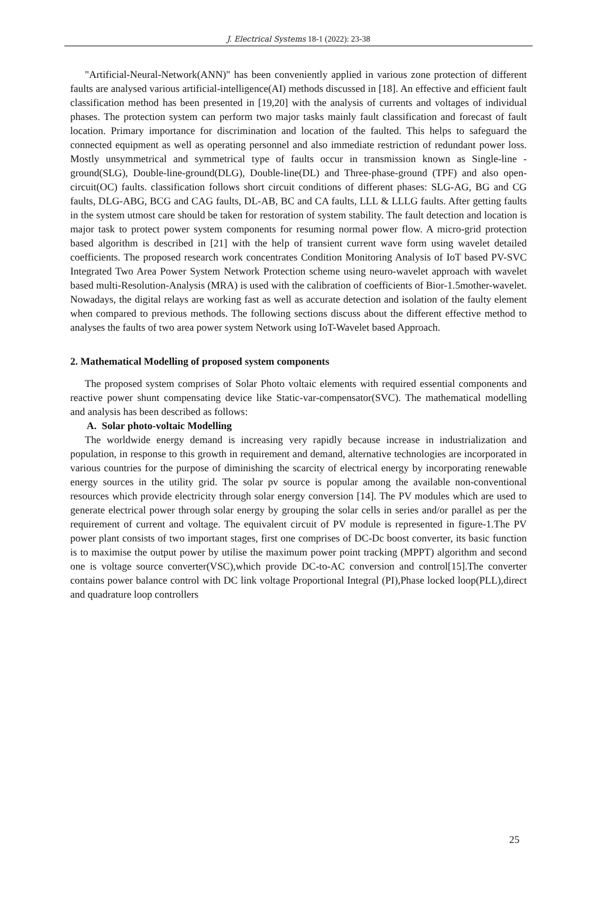J. Electrical Systems 18-1 (2022): 23-38
"Artificial-Neural-Network(ANN)" has been conveniently applied in various zone protection of different faults are analysed various artificial-intelligence(AI) methods discussed in [18]. An effective and efficient fault classification method has been presented in [19,20] with the analysis of currents and voltages of individual phases. The protection system can perform two major tasks mainly fault classification and forecast of fault location. Primary importance for discrimination and location of the faulted. This helps to safeguard the connected equipment as well as operating personnel and also immediate restriction of redundant power loss. Mostly unsymmetrical and symmetrical type of faults occur in transmission known as Single-line -ground(SLG), Double-line-ground(DLG), Double-line(DL) and Three-phase-ground (TPF) and also open-circuit(OC) faults. classification follows short circuit conditions of different phases: SLG-AG, BG and CG faults, DLG-ABG, BCG and CAG faults, DL-AB, BC and CA faults, LLL & LLLG faults. After getting faults in the system utmost care should be taken for restoration of system stability. The fault detection and location is major task to protect power system components for resuming normal power flow. A micro-grid protection based algorithm is described in [21] with the help of transient current wave form using wavelet detailed coefficients. The proposed research work concentrates Condition Monitoring Analysis of IoT based PV-SVC Integrated Two Area Power System Network Protection scheme using neuro-wavelet approach with wavelet based multi-Resolution-Analysis (MRA) is used with the calibration of coefficients of Bior-1.5mother-wavelet. Nowadays, the digital relays are working fast as well as accurate detection and isolation of the faulty element when compared to previous methods. The following sections discuss about the different effective method to analyses the faults of two area power system Network using IoT-Wavelet based Approach.
2. Mathematical Modelling of proposed system components
The proposed system comprises of Solar Photo voltaic elements with required essential components and reactive power shunt compensating device like Static-var-compensator(SVC). The mathematical modelling and analysis has been described as follows:
A. Solar photo-voltaic Modelling
The worldwide energy demand is increasing very rapidly because increase in industrialization and population, in response to this growth in requirement and demand, alternative technologies are incorporated in various countries for the purpose of diminishing the scarcity of electrical energy by incorporating renewable energy sources in the utility grid. The solar pv source is popular among the available non-conventional resources which provide electricity through solar energy conversion [14]. The PV modules which are used to generate electrical power through solar energy by grouping the solar cells in series and/or parallel as per the requirement of current and voltage. The equivalent circuit of PV module is represented in figure-1.The PV power plant consists of two important stages, first one comprises of DC-Dc boost converter, its basic function is to maximise the output power by utilise the maximum power point tracking (MPPT) algorithm and second one is voltage source converter(VSC),which provide DC-to-AC conversion and control[15].The converter contains power balance control with DC link voltage Proportional Integral (PI),Phase locked loop(PLL),direct and quadrature loop controllers
25